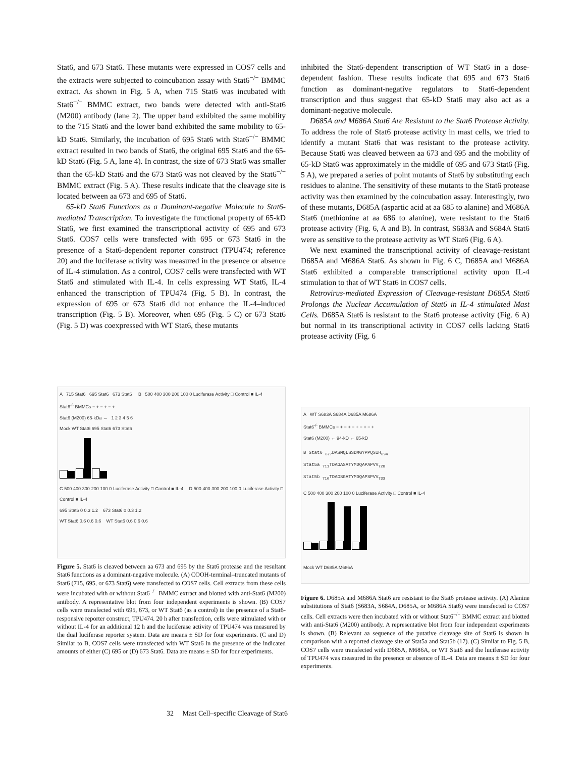Stat6, and 673 Stat6. These mutants were expressed in COS7 cells and the extracts were subjected to coincubation assay with Stat6<sup>−/−</sup> BMMC extract. As shown in Fig. 5 A, when 715 Stat6 was incubated with Stat6<sup>−/−</sup> BMMC extract, two bands were detected with anti-Stat6 (M200) antibody (lane 2). The upper band exhibited the same mobility to the 715 Stat6 and the lower band exhibited the same mobility to 65-kD Stat6. Similarly, the incubation of 695 Stat6 with Stat6<sup>−/−</sup> BMMC extract resulted in two bands of Stat6, the original 695 Stat6 and the 65-kD Stat6 (Fig. 5 A, lane 4). In contrast, the size of 673 Stat6 was smaller than the 65-kD Stat6 and the 673 Stat6 was not cleaved by the Stat6<sup>−/−</sup> BMMC extract (Fig. 5 A). These results indicate that the cleavage site is located between aa 673 and 695 of Stat6.
65-kD Stat6 Functions as a Dominant-negative Molecule to Stat6-mediated Transcription. To investigate the functional property of 65-kD Stat6, we first examined the transcriptional activity of 695 and 673 Stat6. COS7 cells were transfected with 695 or 673 Stat6 in the presence of a Stat6-dependent reporter construct (TPU474; reference 20) and the luciferase activity was measured in the presence or absence of IL-4 stimulation. As a control, COS7 cells were transfected with WT Stat6 and stimulated with IL-4. In cells expressing WT Stat6, IL-4 enhanced the transcription of TPU474 (Fig. 5 B). In contrast, the expression of 695 or 673 Stat6 did not enhance the IL-4–induced transcription (Fig. 5 B). Moreover, when 695 (Fig. 5 C) or 673 Stat6 (Fig. 5 D) was coexpressed with WT Stat6, these mutants
A 715 Stat6 695 Stat6 673 Stat6 B 500 400 300 200 100 0 Luciferase Activity □ Control ■ IL-4
Stat6<sup>-/-</sup> BMMCs − + − + − +
Stat6 (M200) 65-kDa → 1 2 3 4 5 6
Mock WT Stat6 695 Stat6 673 Stat6
C 500 400 300 200 100 0 Luciferase Activity □ Control ■ IL-4 D 500 400 300 200 100 0 Luciferase Activity □ Control ■ IL-4
695 Stat6 0 0.3 1.2 673 Stat6 0 0.3 1.2
WT Stat6 0.6 0.6 0.6 WT Stat6 0.6 0.6 0.6
Figure 5. Stat6 is cleaved between aa 673 and 695 by the Stat6 protease and the resultant Stat6 functions as a dominant-negative molecule. (A) COOH-terminal–truncated mutants of Stat6 (715, 695, or 673 Stat6) were transfected to COS7 cells. Cell extracts from these cells were incubated with or without Stat6<sup>−/−</sup> BMMC extract and blotted with anti-Stat6 (M200) antibody. A representative blot from four independent experiments is shown. (B) COS7 cells were transfected with 695, 673, or WT Stat6 (as a control) in the presence of a Stat6-responsive reporter construct, TPU474. 20 h after transfection, cells were stimulated with or without IL-4 for an additional 12 h and the luciferase activity of TPU474 was measured by the dual luciferase reporter system. Data are means ± SD for four experiments. (C and D) Similar to B, COS7 cells were transfected with WT Stat6 in the presence of the indicated amounts of either (C) 695 or (D) 673 Stat6. Data are means ± SD for four experiments.
inhibited the Stat6-dependent transcription of WT Stat6 in a dose-dependent fashion. These results indicate that 695 and 673 Stat6 function as dominant-negative regulators to Stat6-dependent transcription and thus suggest that 65-kD Stat6 may also act as a dominant-negative molecule.
D685A and M686A Stat6 Are Resistant to the Stat6 Protease Activity. To address the role of Stat6 protease activity in mast cells, we tried to identify a mutant Stat6 that was resistant to the protease activity. Because Stat6 was cleaved between aa 673 and 695 and the mobility of 65-kD Stat6 was approximately in the middle of 695 and 673 Stat6 (Fig. 5 A), we prepared a series of point mutants of Stat6 by substituting each residues to alanine. The sensitivity of these mutants to the Stat6 protease activity was then examined by the coincubation assay. Interestingly, two of these mutants, D685A (aspartic acid at aa 685 to alanine) and M686A Stat6 (methionine at aa 686 to alanine), were resistant to the Stat6 protease activity (Fig. 6, A and B). In contrast, S683A and S684A Stat6 were as sensitive to the protease activity as WT Stat6 (Fig. 6 A).
We next examined the transcriptional activity of cleavage-resistant D685A and M686A Stat6. As shown in Fig. 6 C, D685A and M686A Stat6 exhibited a comparable transcriptional activity upon IL-4 stimulation to that of WT Stat6 in COS7 cells.
Retrovirus-mediated Expression of Cleavage-resistant D685A Stat6 Prolongs the Nuclear Accumulation of Stat6 in IL-4–stimulated Mast Cells. D685A Stat6 is resistant to the Stat6 protease activity (Fig. 6 A) but normal in its transcriptional activity in COS7 cells lacking Stat6 protease activity (Fig. 6
A WT S683A S684A D685A M686A
Stat6<sup>-/-</sup> BMMCs − + − + − + − + − +
Stat6 (M200) ← 94-kD ← 65-kD
B Stat6 <sub>677</sub>DASMQLSSDMGYPPQSIH<sub>694</sub>
Stat5a <sub>711</sub>TDAGASATYMDQAPAPVV<sub>728</sub>
Stat5b <sub>716</sub>TDAGSGATYMDQAPSPVV<sub>733</sub>
C 500 400 300 200 100 0 Luciferase Activity □ Control ■ IL-4
Mock WT D685A M686A
Figure 6. D685A and M686A Stat6 are resistant to the Stat6 protease activity. (A) Alanine substitutions of Stat6 (S683A, S684A, D685A, or M686A Stat6) were transfected to COS7 cells. Cell extracts were then incubated with or without Stat6<sup>−/−</sup> BMMC extract and blotted with anti-Stat6 (M200) antibody. A representative blot from four independent experiments is shown. (B) Relevant aa sequence of the putative cleavage site of Stat6 is shown in comparison with a reported cleavage site of Stat5a and Stat5b (17). (C) Similar to Fig. 5 B, COS7 cells were transfected with D685A, M686A, or WT Stat6 and the luciferase activity of TPU474 was measured in the presence or absence of IL-4. Data are means ± SD for four experiments.
32 Mast Cell–specific Cleavage of Stat6